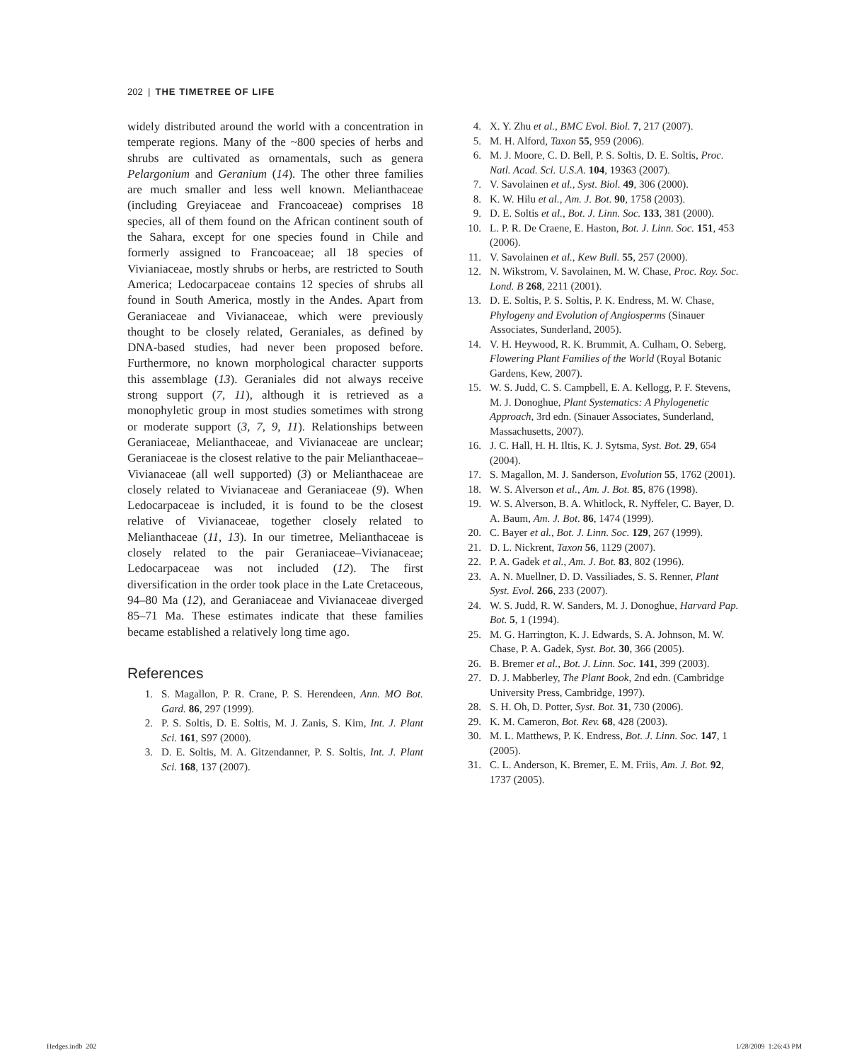202 | THE TIMETREE OF LIFE
widely distributed around the world with a concentration in temperate regions. Many of the ~800 species of herbs and shrubs are cultivated as ornamentals, such as genera Pelargonium and Geranium (14). The other three families are much smaller and less well known. Melianthaceae (including Greyiaceae and Francoaceae) comprises 18 species, all of them found on the African continent south of the Sahara, except for one species found in Chile and formerly assigned to Francoaceae; all 18 species of Vivianiaceae, mostly shrubs or herbs, are restricted to South America; Ledocarpaceae contains 12 species of shrubs all found in South America, mostly in the Andes. Apart from Geraniaceae and Vivianaceae, which were previously thought to be closely related, Geraniales, as defined by DNA-based studies, had never been proposed before. Furthermore, no known morphological character supports this assemblage (13). Geraniales did not always receive strong support (7, 11), although it is retrieved as a monophyletic group in most studies sometimes with strong or moderate support (3, 7, 9, 11). Relationships between Geraniaceae, Melianthaceae, and Vivianaceae are unclear; Geraniaceae is the closest relative to the pair Melianthaceae–Vivianaceae (all well supported) (3) or Melianthaceae are closely related to Vivianaceae and Geraniaceae (9). When Ledocarpaceae is included, it is found to be the closest relative of Vivianaceae, together closely related to Melianthaceae (11, 13). In our timetree, Melianthaceae is closely related to the pair Geraniaceae–Vivianaceae; Ledocarpaceae was not included (12). The first diversification in the order took place in the Late Cretaceous, 94–80 Ma (12), and Geraniaceae and Vivianaceae diverged 85–71 Ma. These estimates indicate that these families became established a relatively long time ago.
References
1. S. Magallon, P. R. Crane, P. S. Herendeen, Ann. MO Bot. Gard. 86, 297 (1999).
2. P. S. Soltis, D. E. Soltis, M. J. Zanis, S. Kim, Int. J. Plant Sci. 161, S97 (2000).
3. D. E. Soltis, M. A. Gitzendanner, P. S. Soltis, Int. J. Plant Sci. 168, 137 (2007).
4. X. Y. Zhu et al., BMC Evol. Biol. 7, 217 (2007).
5. M. H. Alford, Taxon 55, 959 (2006).
6. M. J. Moore, C. D. Bell, P. S. Soltis, D. E. Soltis, Proc. Natl. Acad. Sci. U.S.A. 104, 19363 (2007).
7. V. Savolainen et al., Syst. Biol. 49, 306 (2000).
8. K. W. Hilu et al., Am. J. Bot. 90, 1758 (2003).
9. D. E. Soltis et al., Bot. J. Linn. Soc. 133, 381 (2000).
10. L. P. R. De Craene, E. Haston, Bot. J. Linn. Soc. 151, 453 (2006).
11. V. Savolainen et al., Kew Bull. 55, 257 (2000).
12. N. Wikstrom, V. Savolainen, M. W. Chase, Proc. Roy. Soc. Lond. B 268, 2211 (2001).
13. D. E. Soltis, P. S. Soltis, P. K. Endress, M. W. Chase, Phylogeny and Evolution of Angiosperms (Sinauer Associates, Sunderland, 2005).
14. V. H. Heywood, R. K. Brummit, A. Culham, O. Seberg, Flowering Plant Families of the World (Royal Botanic Gardens, Kew, 2007).
15. W. S. Judd, C. S. Campbell, E. A. Kellogg, P. F. Stevens, M. J. Donoghue, Plant Systematics: A Phylogenetic Approach, 3rd edn. (Sinauer Associates, Sunderland, Massachusetts, 2007).
16. J. C. Hall, H. H. Iltis, K. J. Sytsma, Syst. Bot. 29, 654 (2004).
17. S. Magallon, M. J. Sanderson, Evolution 55, 1762 (2001).
18. W. S. Alverson et al., Am. J. Bot. 85, 876 (1998).
19. W. S. Alverson, B. A. Whitlock, R. Nyffeler, C. Bayer, D. A. Baum, Am. J. Bot. 86, 1474 (1999).
20. C. Bayer et al., Bot. J. Linn. Soc. 129, 267 (1999).
21. D. L. Nickrent, Taxon 56, 1129 (2007).
22. P. A. Gadek et al., Am. J. Bot. 83, 802 (1996).
23. A. N. Muellner, D. D. Vassiliades, S. S. Renner, Plant Syst. Evol. 266, 233 (2007).
24. W. S. Judd, R. W. Sanders, M. J. Donoghue, Harvard Pap. Bot. 5, 1 (1994).
25. M. G. Harrington, K. J. Edwards, S. A. Johnson, M. W. Chase, P. A. Gadek, Syst. Bot. 30, 366 (2005).
26. B. Bremer et al., Bot. J. Linn. Soc. 141, 399 (2003).
27. D. J. Mabberley, The Plant Book, 2nd edn. (Cambridge University Press, Cambridge, 1997).
28. S. H. Oh, D. Potter, Syst. Bot. 31, 730 (2006).
29. K. M. Cameron, Bot. Rev. 68, 428 (2003).
30. M. L. Matthews, P. K. Endress, Bot. J. Linn. Soc. 147, 1 (2005).
31. C. L. Anderson, K. Bremer, E. M. Friis, Am. J. Bot. 92, 1737 (2005).
Hedges.indb 202 1/28/2009 1:26:43 PM